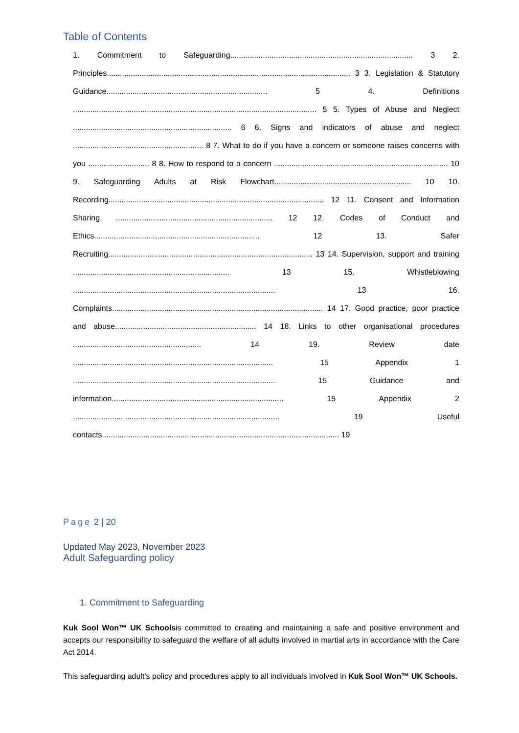Table of Contents
1. Commitment to Safeguarding.................................................................................... 3 2. Principles................................................................................................................ 3 3. Legislation & Statutory Guidance.......................................................................... 5 4. Definitions ................................................................................................................ 5 5. Types of Abuse and Neglect ......................................................................... 6 6. Signs and indicators of abuse and neglect ............................................................ 8 7. What to do if you have a concern or someone raises concerns with you ............................ 8 8. How to respond to a concern ................................................................................ 10 9. Safeguarding Adults at Risk Flowchart............................................................... 10 10. Recording................................................................................................... 12 11. Consent and Information Sharing ........................................................................ 12 12. Codes of Conduct and Ethics............................................................................ 12 13. Safer Recruiting.............................................................................................. 13 14. Supervision, support and training ........................................................................ 13 15. Whistleblowing ............................................................................................. 13 16. Complaints................................................................................................. 14 17. Good practice, poor practice and abuse................................................................. 14 18. Links to other organisational procedures ........................................................... 14 19. Review date ............................................................................................ 15 Appendix 1 ............................................................................................. 15 Guidance and information............................................................................... 15 Appendix 2 ............................................................................................... 19 Useful contacts............................................................................................................. 19
Page 2 | 20
Updated May 2023, November 2023
Adult Safeguarding policy
1. Commitment to Safeguarding
Kuk Sool Won™ UK Schoolsis committed to creating and maintaining a safe and positive environment and accepts our responsibility to safeguard the welfare of all adults involved in martial arts in accordance with the Care Act 2014.
This safeguarding adult’s policy and procedures apply to all individuals involved in Kuk Sool Won™ UK Schools.